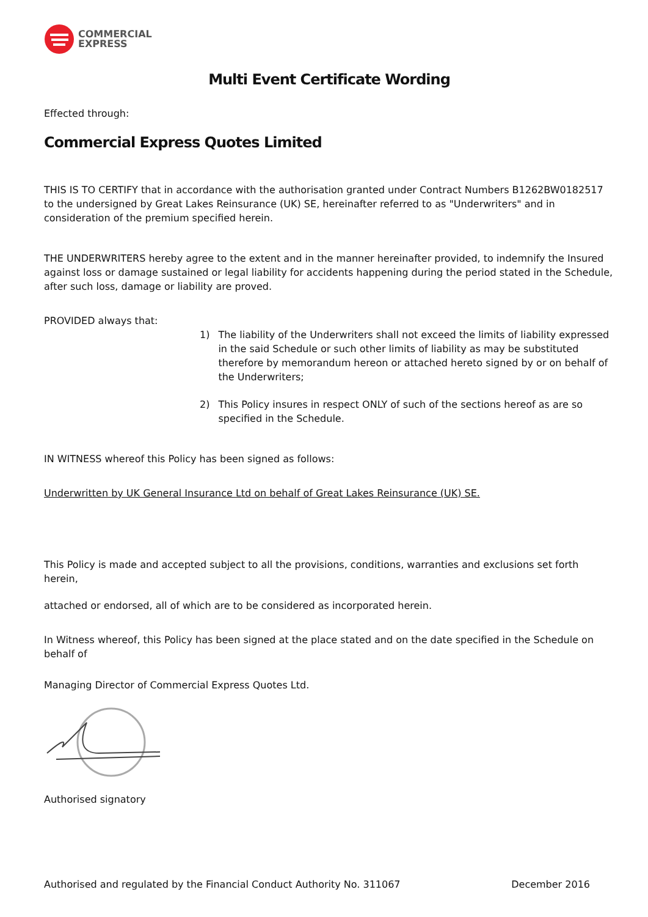COMMERCIAL
EXPRESS
Multi Event Certificate Wording
Effected through:
Commercial Express Quotes Limited
THIS IS TO CERTIFY that in accordance with the authorisation granted under Contract Numbers B1262BW0182517 to the undersigned by Great Lakes Reinsurance (UK) SE, hereinafter referred to as "Underwriters" and in consideration of the premium specified herein.
THE UNDERWRITERS hereby agree to the extent and in the manner hereinafter provided, to indemnify the Insured against loss or damage sustained or legal liability for accidents happening during the period stated in the Schedule, after such loss, damage or liability are proved.
PROVIDED always that:
1) The liability of the Underwriters shall not exceed the limits of liability expressed in the said Schedule or such other limits of liability as may be substituted therefore by memorandum hereon or attached hereto signed by or on behalf of the Underwriters;
2) This Policy insures in respect ONLY of such of the sections hereof as are so specified in the Schedule.
IN WITNESS whereof this Policy has been signed as follows:
Underwritten by UK General Insurance Ltd on behalf of Great Lakes Reinsurance (UK) SE.
This Policy is made and accepted subject to all the provisions, conditions, warranties and exclusions set forth herein,
attached or endorsed, all of which are to be considered as incorporated herein.
In Witness whereof, this Policy has been signed at the place stated and on the date specified in the Schedule on behalf of
Managing Director of Commercial Express Quotes Ltd.
Authorised signatory
Authorised and regulated by the Financial Conduct Authority No. 311067 December 2016